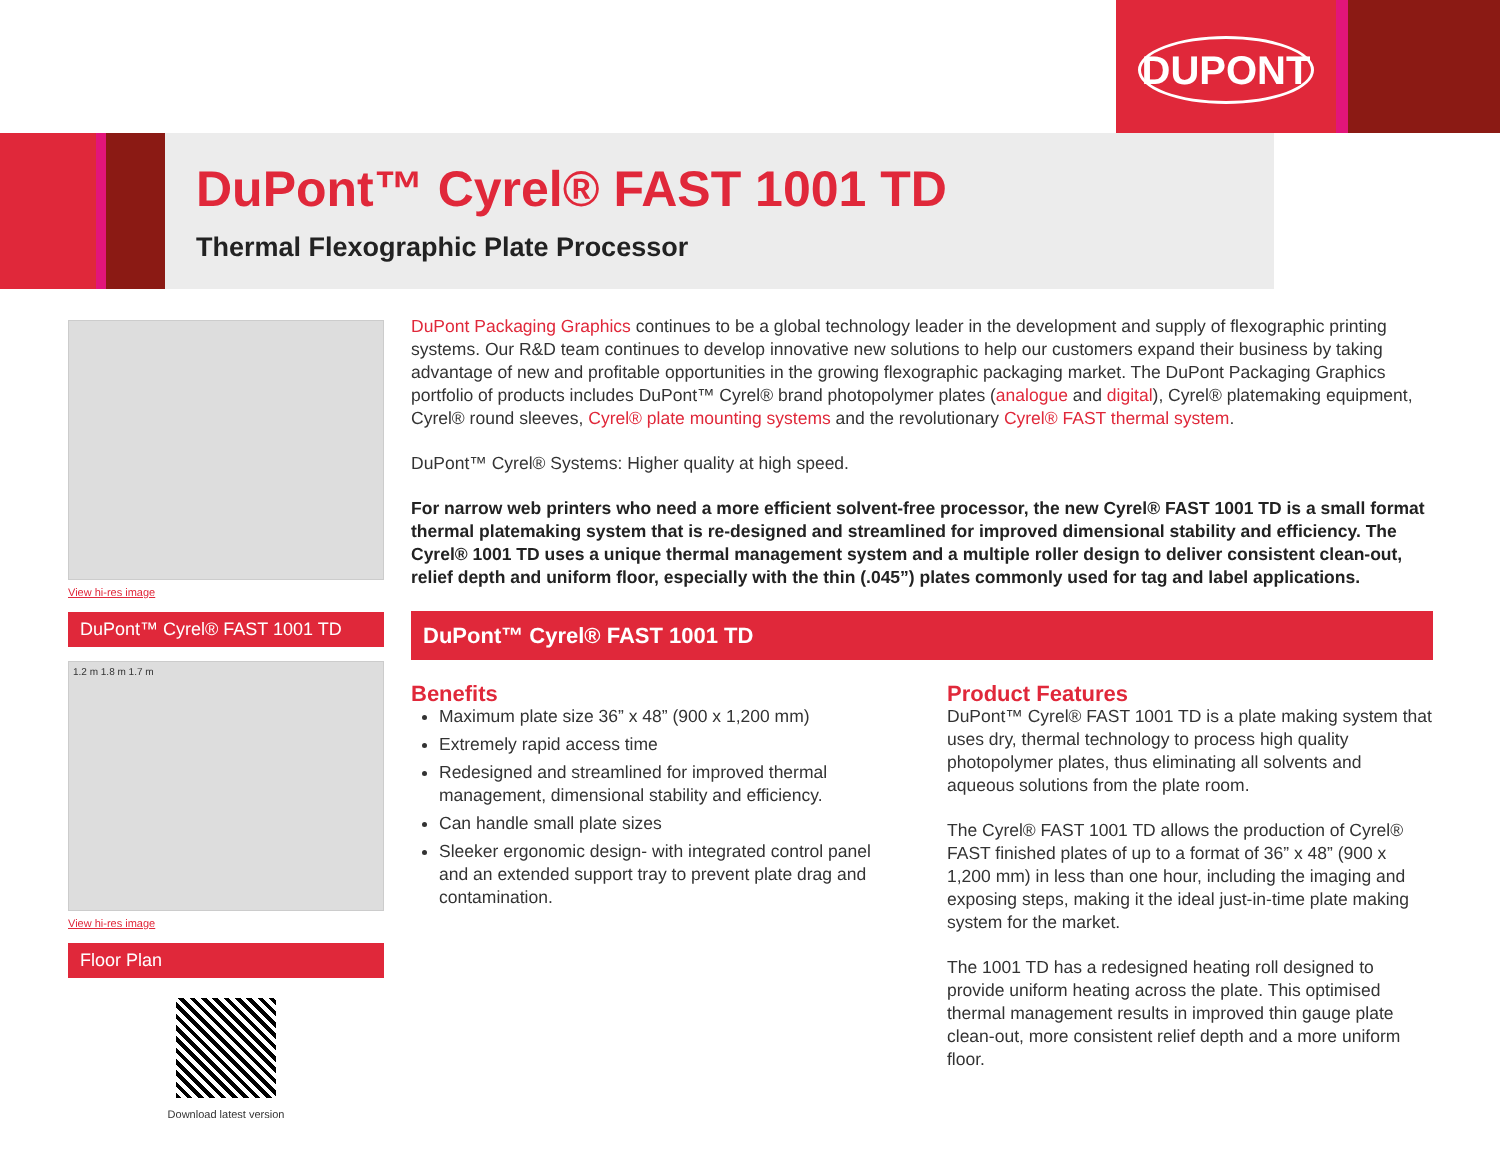DUPONT
DuPont™ Cyrel® FAST 1001 TD
Thermal Flexographic Plate Processor
View hi-res image
DuPont™ Cyrel® FAST 1001 TD
1.2 m 1.8 m 1.7 m
View hi-res image
Floor Plan
Download latest version
DuPont Packaging Graphics continues to be a global technology leader in the development and supply of flexographic printing systems. Our R&D team continues to develop innovative new solutions to help our customers expand their business by taking advantage of new and profitable opportunities in the growing flexographic packaging market. The DuPont Packaging Graphics portfolio of products includes DuPont™ Cyrel® brand photopolymer plates (analogue and digital), Cyrel® platemaking equipment, Cyrel® round sleeves, Cyrel® plate mounting systems and the revolutionary Cyrel® FAST thermal system.
DuPont™ Cyrel® Systems: Higher quality at high speed.
For narrow web printers who need a more efficient solvent-free processor, the new Cyrel® FAST 1001 TD is a small format thermal platemaking system that is re-designed and streamlined for improved dimensional stability and efficiency. The Cyrel® 1001 TD uses a unique thermal management system and a multiple roller design to deliver consistent clean-out, relief depth and uniform floor, especially with the thin (.045”) plates commonly used for tag and label applications.
DuPont™ Cyrel® FAST 1001 TD
Benefits
Maximum plate size 36” x 48” (900 x 1,200 mm)
Extremely rapid access time
Redesigned and streamlined for improved thermal management, dimensional stability and efficiency.
Can handle small plate sizes
Sleeker ergonomic design- with integrated control panel and an extended support tray to prevent plate drag and contamination.
Product Features
DuPont™ Cyrel® FAST 1001 TD is a plate making system that uses dry, thermal technology to process high quality photopolymer plates, thus eliminating all solvents and aqueous solutions from the plate room.
The Cyrel® FAST 1001 TD allows the production of Cyrel® FAST finished plates of up to a format of 36” x 48” (900 x 1,200 mm) in less than one hour, including the imaging and exposing steps, making it the ideal just-in-time plate making system for the market.
The 1001 TD has a redesigned heating roll designed to provide uniform heating across the plate. This optimised thermal management results in improved thin gauge plate clean-out, more consistent relief depth and a more uniform floor.